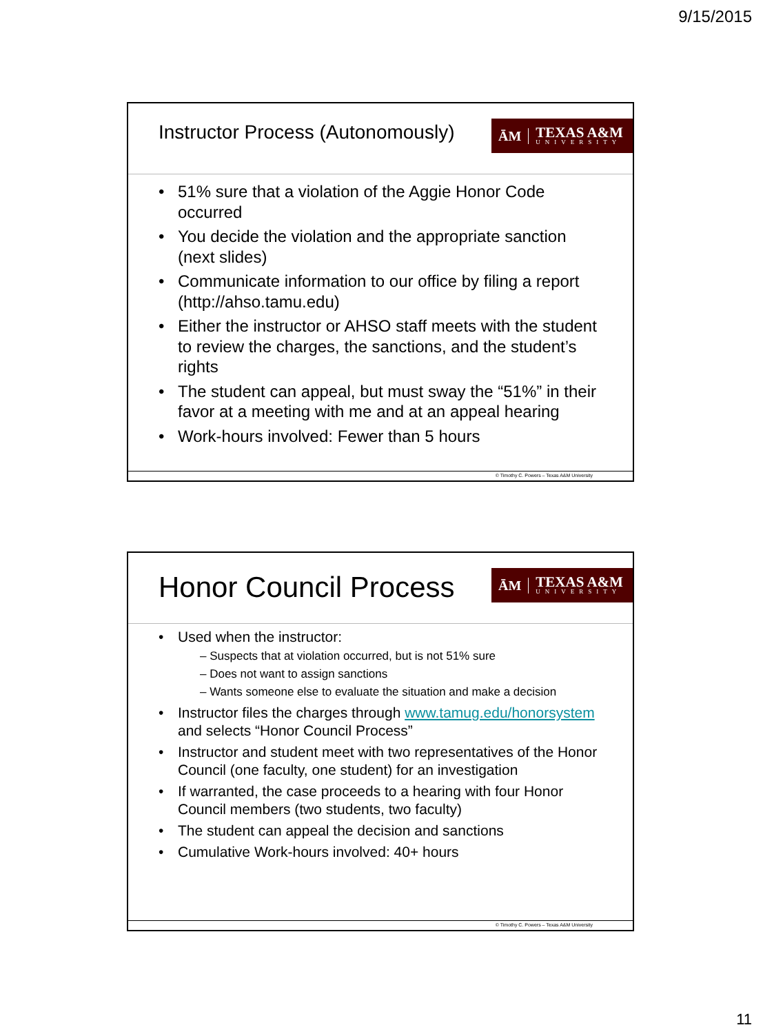9/15/2015
Instructor Process (Autonomously)
ĀM
TEXAS A&M
UNIVERSITY
51% sure that a violation of the Aggie Honor Code occurred
You decide the violation and the appropriate sanction (next slides)
Communicate information to our office by filing a report (http://ahso.tamu.edu)
Either the instructor or AHSO staff meets with the student to review the charges, the sanctions, and the student’s rights
The student can appeal, but must sway the “51%” in their favor at a meeting with me and at an appeal hearing
Work-hours involved: Fewer than 5 hours
© Timothy C. Powers – Texas A&M University
Honor Council Process
ĀM
TEXAS A&M
UNIVERSITY
Used when the instructor:
– Suspects that at violation occurred, but is not 51% sure
– Does not want to assign sanctions
– Wants someone else to evaluate the situation and make a decision
Instructor files the charges through www.tamug.edu/honorsystem and selects “Honor Council Process”
Instructor and student meet with two representatives of the Honor Council (one faculty, one student) for an investigation
If warranted, the case proceeds to a hearing with four Honor Council members (two students, two faculty)
The student can appeal the decision and sanctions
Cumulative Work-hours involved: 40+ hours
© Timothy C. Powers – Texas A&M University
11